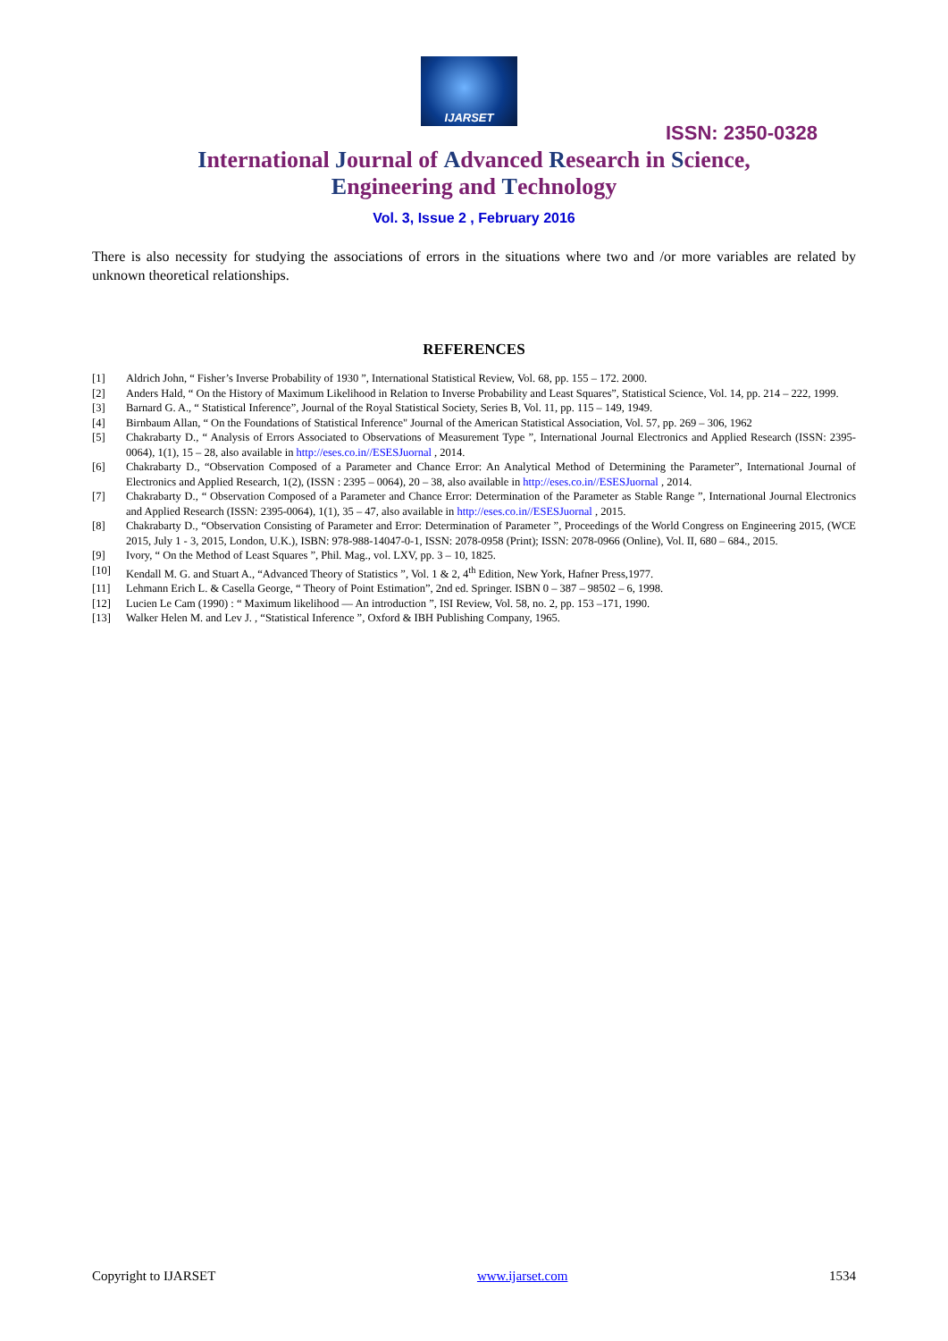IJARSET
ISSN: 2350-0328
International Journal of Advanced Research in Science,
Engineering and Technology
Vol. 3, Issue 2 , February 2016
There is also necessity for studying the associations of errors in the situations where two and /or more variables are related by unknown theoretical relationships.
REFERENCES
[1] Aldrich John, “ Fisher’s Inverse Probability of 1930 ”, International Statistical Review, Vol. 68, pp. 155 – 172. 2000.
[2] Anders Hald, “ On the History of Maximum Likelihood in Relation to Inverse Probability and Least Squares”, Statistical Science, Vol. 14, pp. 214 – 222, 1999.
[3] Barnard G. A., “ Statistical Inference”, Journal of the Royal Statistical Society, Series B, Vol. 11, pp. 115 – 149, 1949.
[4] Birnbaum Allan, “ On the Foundations of Statistical Inference" Journal of the American Statistical Association, Vol. 57, pp. 269 – 306, 1962
[5] Chakrabarty D., “ Analysis of Errors Associated to Observations of Measurement Type ”, International Journal Electronics and Applied Research (ISSN: 2395-0064), 1(1), 15 – 28, also available in http://eses.co.in//ESESJuornal , 2014.
[6] Chakrabarty D., “Observation Composed of a Parameter and Chance Error: An Analytical Method of Determining the Parameter”, International Journal of Electronics and Applied Research, 1(2), (ISSN : 2395 – 0064), 20 – 38, also available in http://eses.co.in//ESESJuornal , 2014.
[7] Chakrabarty D., “ Observation Composed of a Parameter and Chance Error: Determination of the Parameter as Stable Range ”, International Journal Electronics and Applied Research (ISSN: 2395-0064), 1(1), 35 – 47, also available in http://eses.co.in//ESESJuornal , 2015.
[8] Chakrabarty D., “Observation Consisting of Parameter and Error: Determination of Parameter ”, Proceedings of the World Congress on Engineering 2015, (WCE 2015, July 1 - 3, 2015, London, U.K.), ISBN: 978-988-14047-0-1, ISSN: 2078-0958 (Print); ISSN: 2078-0966 (Online), Vol. II, 680 – 684., 2015.
[9] Ivory, “ On the Method of Least Squares ”, Phil. Mag., vol. LXV, pp. 3 – 10, 1825.
[10] Kendall M. G. and Stuart A., “Advanced Theory of Statistics ”, Vol. 1 & 2, 4<sup>th</sup> Edition, New York, Hafner Press,1977.
[11] Lehmann Erich L. & Casella George, “ Theory of Point Estimation”, 2nd ed. Springer. ISBN 0 – 387 – 98502 – 6, 1998.
[12] Lucien Le Cam (1990) : “ Maximum likelihood — An introduction ”, ISI Review, Vol. 58, no. 2, pp. 153 –171, 1990.
[13] Walker Helen M. and Lev J. , “Statistical Inference ”, Oxford & IBH Publishing Company, 1965.
Copyright to IJARSET www.ijarset.com 1534